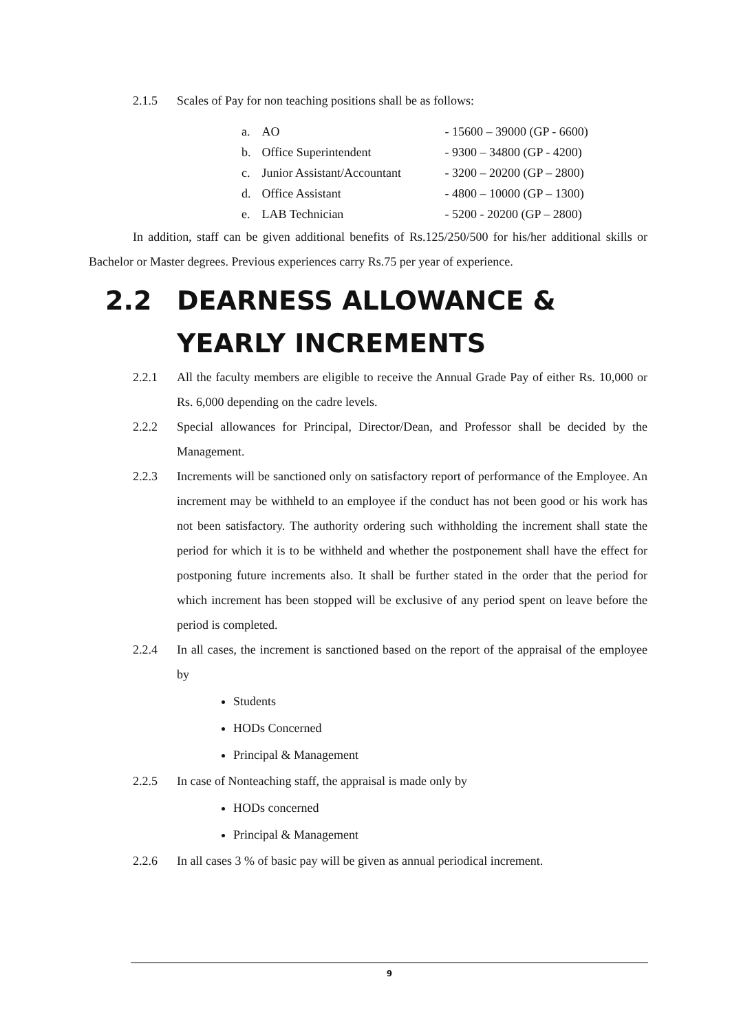2.1.5 Scales of Pay for non teaching positions shall be as follows:
| a. | AO | - 15600 – 39000 (GP - 6600) |
| b. | Office Superintendent | - 9300 – 34800 (GP - 4200) |
| c. | Junior Assistant/Accountant | - 3200 – 20200 (GP – 2800) |
| d. | Office Assistant | - 4800 – 10000 (GP – 1300) |
| e. | LAB Technician | - 5200 - 20200 (GP – 2800) |
In addition, staff can be given additional benefits of Rs.125/250/500 for his/her additional skills or Bachelor or Master degrees. Previous experiences carry Rs.75 per year of experience.
2.2 DEARNESS ALLOWANCE &
YEARLY INCREMENTS
2.2.1 All the faculty members are eligible to receive the Annual Grade Pay of either Rs. 10,000 or Rs. 6,000 depending on the cadre levels.
2.2.2 Special allowances for Principal, Director/Dean, and Professor shall be decided by the Management.
2.2.3 Increments will be sanctioned only on satisfactory report of performance of the Employee. An increment may be withheld to an employee if the conduct has not been good or his work has not been satisfactory. The authority ordering such withholding the increment shall state the period for which it is to be withheld and whether the postponement shall have the effect for postponing future increments also. It shall be further stated in the order that the period for which increment has been stopped will be exclusive of any period spent on leave before the period is completed.
2.2.4 In all cases, the increment is sanctioned based on the report of the appraisal of the employee by
Students
HODs Concerned
Principal & Management
2.2.5 In case of Nonteaching staff, the appraisal is made only by
HODs concerned
Principal & Management
2.2.6 In all cases 3 % of basic pay will be given as annual periodical increment.
9